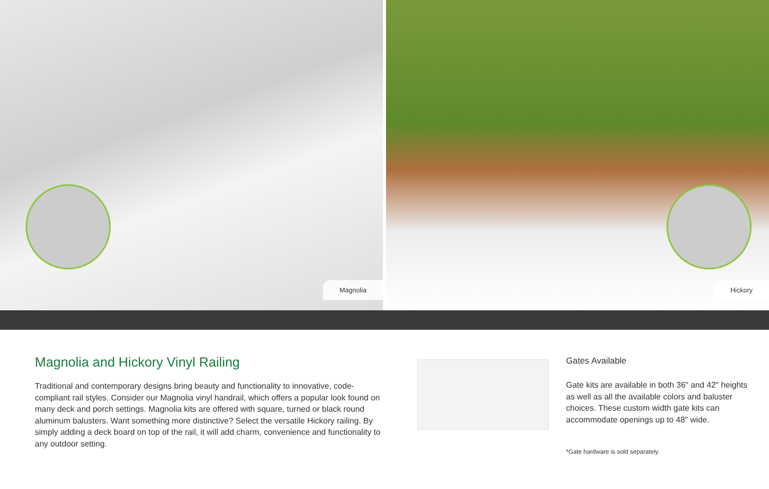Magnolia
Hickory
Magnolia and Hickory Vinyl Railing
Traditional and contemporary designs bring beauty and functionality to innovative, code-compliant rail styles. Consider our Magnolia vinyl handrail, which offers a popular look found on many deck and porch settings. Magnolia kits are offered with square, turned or black round aluminum balusters. Want something more distinctive? Select the versatile Hickory railing. By simply adding a deck board on top of the rail, it will add charm, convenience and functionality to any outdoor setting.
Gates Available
Gate kits are available in both 36" and 42" heights as well as all the available colors and baluster choices. These custom width gate kits can accommodate openings up to 48" wide.
*Gate hardware is sold separately.